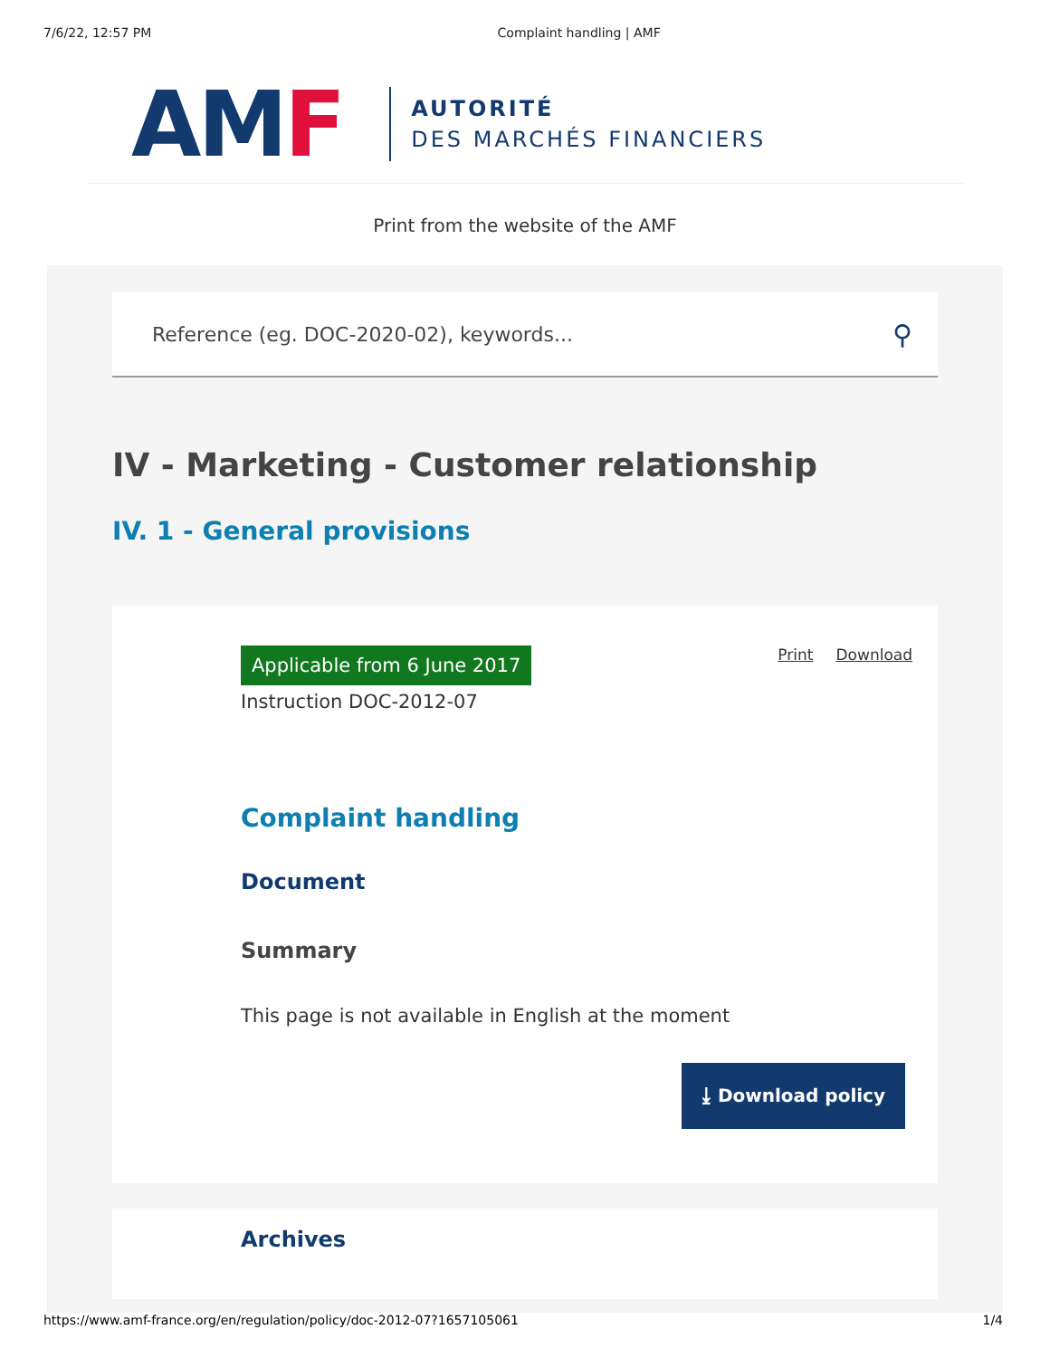7/6/22, 12:57 PM Complaint handling | AMF
AMF
AUTORITÉ
DES MARCHÉS FINANCIERS
Print from the website of the AMF
Reference (eg. DOC-2020-02), keywords... ⚲
IV - Marketing - Customer relationship
IV. 1 - General provisions
Applicable from 6 June 2017
Instruction DOC-2012-07
Print Download
Complaint handling
Document
Summary
This page is not available in English at the moment
⤓ Download policy
Archives
https://www.amf-france.org/en/regulation/policy/doc-2012-07?1657105061 1/4